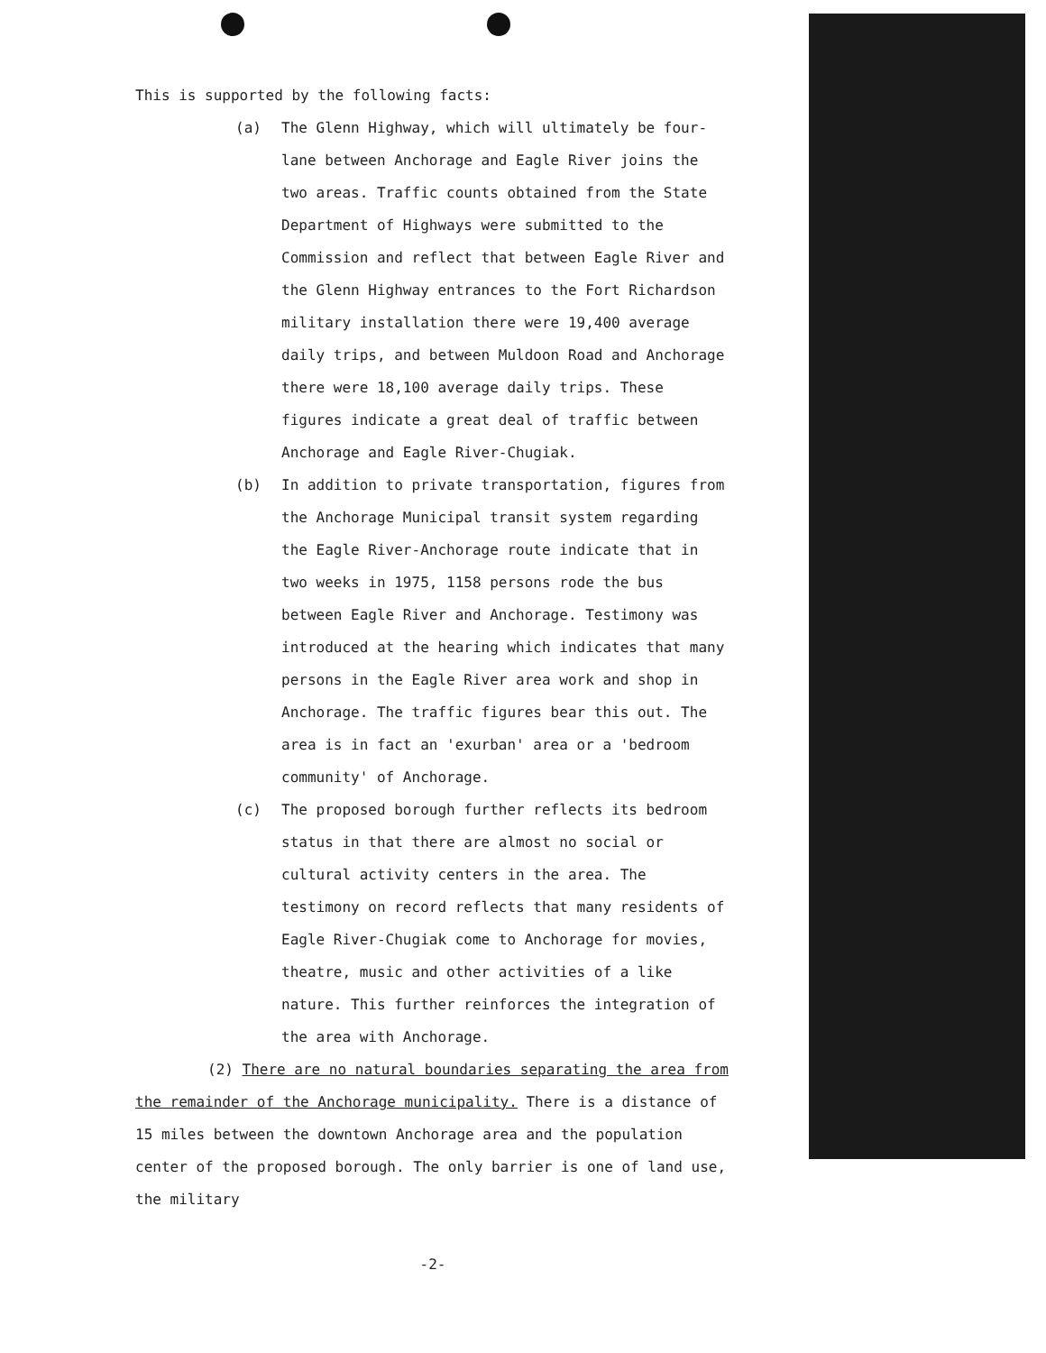This is supported by the following facts:
(a) The Glenn Highway, which will ultimately be four-lane between Anchorage and Eagle River joins the two areas. Traffic counts obtained from the State Department of Highways were submitted to the Commission and reflect that between Eagle River and the Glenn Highway entrances to the Fort Richardson military installation there were 19,400 average daily trips, and between Muldoon Road and Anchorage there were 18,100 average daily trips. These figures indicate a great deal of traffic between Anchorage and Eagle River-Chugiak.
(b) In addition to private transportation, figures from the Anchorage Municipal transit system regarding the Eagle River-Anchorage route indicate that in two weeks in 1975, 1158 persons rode the bus between Eagle River and Anchorage. Testimony was introduced at the hearing which indicates that many persons in the Eagle River area work and shop in Anchorage. The traffic figures bear this out. The area is in fact an 'exurban' area or a 'bedroom community' of Anchorage.
(c) The proposed borough further reflects its bedroom status in that there are almost no social or cultural activity centers in the area. The testimony on record reflects that many residents of Eagle River-Chugiak come to Anchorage for movies, theatre, music and other activities of a like nature. This further reinforces the integration of the area with Anchorage.
(2) There are no natural boundaries separating the area from the remainder of the Anchorage municipality. There is a distance of 15 miles between the downtown Anchorage area and the population center of the proposed borough. The only barrier is one of land use, the military
-2-